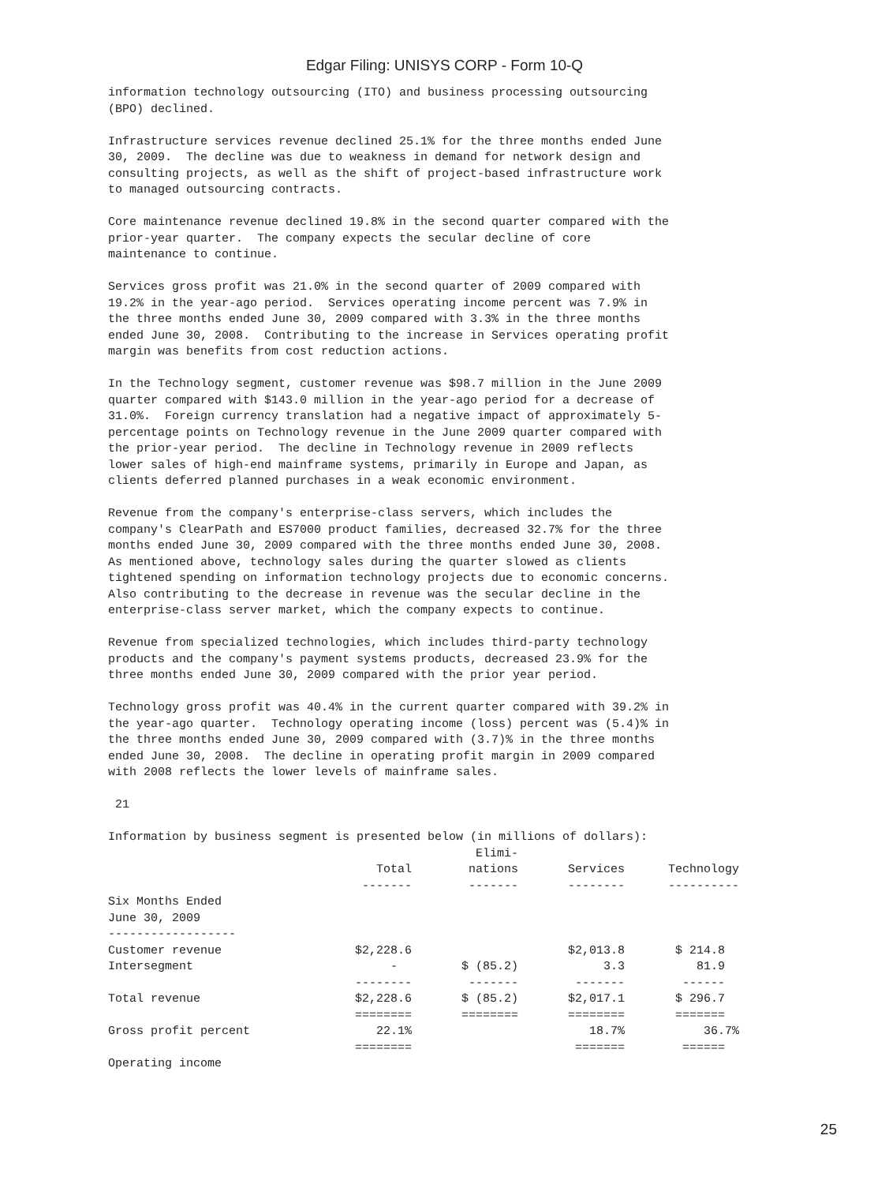Edgar Filing: UNISYS CORP - Form 10-Q
information technology outsourcing (ITO) and business processing outsourcing (BPO) declined. Infrastructure services revenue declined 25.1% for the three months ended June 30, 2009. The decline was due to weakness in demand for network design and consulting projects, as well as the shift of project-based infrastructure work to managed outsourcing contracts. Core maintenance revenue declined 19.8% in the second quarter compared with the prior-year quarter. The company expects the secular decline of core maintenance to continue. Services gross profit was 21.0% in the second quarter of 2009 compared with 19.2% in the year-ago period. Services operating income percent was 7.9% in the three months ended June 30, 2009 compared with 3.3% in the three months ended June 30, 2008. Contributing to the increase in Services operating profit margin was benefits from cost reduction actions. In the Technology segment, customer revenue was $98.7 million in the June 2009 quarter compared with $143.0 million in the year-ago period for a decrease of 31.0%. Foreign currency translation had a negative impact of approximately 5- percentage points on Technology revenue in the June 2009 quarter compared with the prior-year period. The decline in Technology revenue in 2009 reflects lower sales of high-end mainframe systems, primarily in Europe and Japan, as clients deferred planned purchases in a weak economic environment. Revenue from the company's enterprise-class servers, which includes the company's ClearPath and ES7000 product families, decreased 32.7% for the three months ended June 30, 2009 compared with the three months ended June 30, 2008. As mentioned above, technology sales during the quarter slowed as clients tightened spending on information technology projects due to economic concerns. Also contributing to the decrease in revenue was the secular decline in the enterprise-class server market, which the company expects to continue. Revenue from specialized technologies, which includes third-party technology products and the company's payment systems products, decreased 23.9% for the three months ended June 30, 2009 compared with the prior year period. Technology gross profit was 40.4% in the current quarter compared with 39.2% in the year-ago quarter. Technology operating income (loss) percent was (5.4)% in the three months ended June 30, 2009 compared with (3.7)% in the three months ended June 30, 2008. The decline in operating profit margin in 2009 compared with 2008 reflects the lower levels of mainframe sales. 21 Information by business segment is presented below (in millions of dollars):
| | Total | Elimi- nations | Services | Technology |
| --- | --- | --- | --- | --- |
| | ------- | ------- | -------- | ---------- |
| Six Months Ended June 30, 2009 ------------------ | | | | |
| Customer revenue | $2,228.6 | | $2,013.8 | $ 214.8 |
| Intersegment | - | $ (85.2) | 3.3 | 81.9 |
| | -------- | ------- | ------- | ------ |
| Total revenue | $2,228.6 | $ (85.2) | $2,017.1 | $ 296.7 |
| | ======== | ======== | ======== | ======= |
| Gross profit percent | 22.1% | | 18.7% | 36.7% |
| | ======== | | ======= | ====== |
| Operating income | | | | |
25